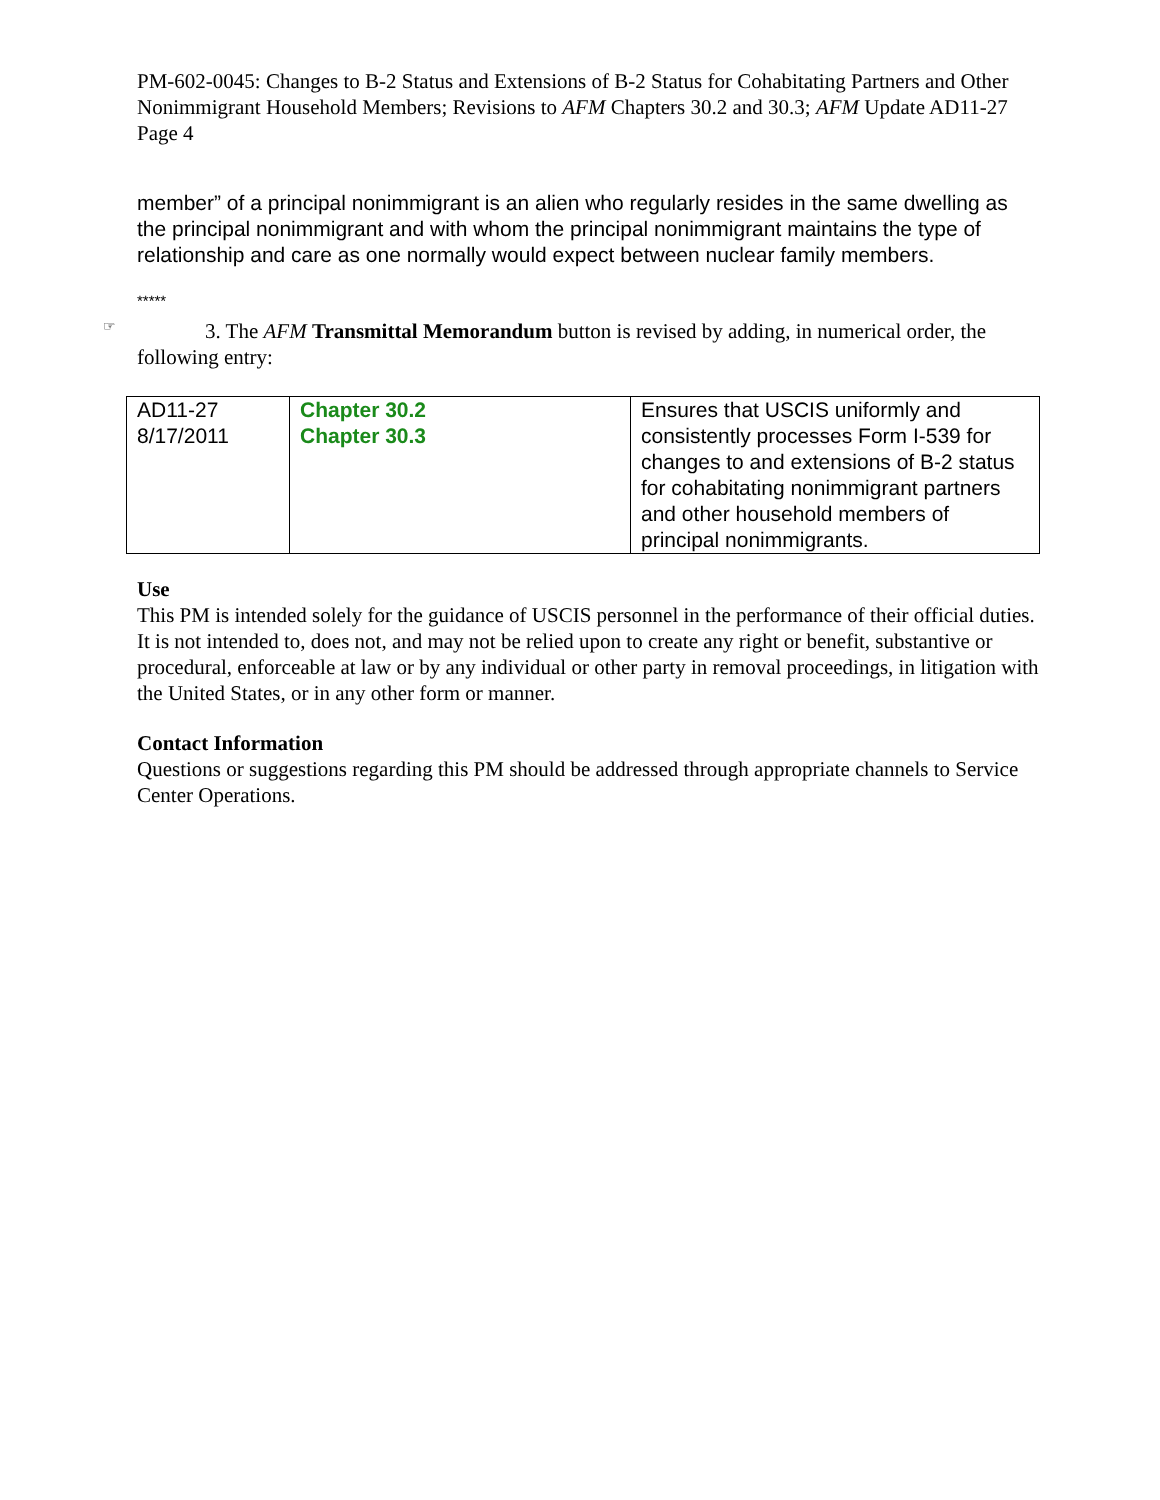PM-602-0045: Changes to B-2 Status and Extensions of B-2 Status for Cohabitating Partners and Other Nonimmigrant Household Members; Revisions to AFM Chapters 30.2 and 30.3; AFM Update AD11-27
Page 4
member” of a principal nonimmigrant is an alien who regularly resides in the same dwelling as the principal nonimmigrant and with whom the principal nonimmigrant maintains the type of relationship and care as one normally would expect between nuclear family members.
*****
☞ 3. The AFM Transmittal Memorandum button is revised by adding, in numerical order, the following entry:
| AD11-27 8/17/2011 | Chapter 30.2 Chapter 30.3 | Ensures that USCIS uniformly and consistently processes Form I-539 for changes to and extensions of B-2 status for cohabitating nonimmigrant partners and other household members of principal nonimmigrants. |
Use
This PM is intended solely for the guidance of USCIS personnel in the performance of their official duties. It is not intended to, does not, and may not be relied upon to create any right or benefit, substantive or procedural, enforceable at law or by any individual or other party in removal proceedings, in litigation with the United States, or in any other form or manner.
Contact Information
Questions or suggestions regarding this PM should be addressed through appropriate channels to Service Center Operations.